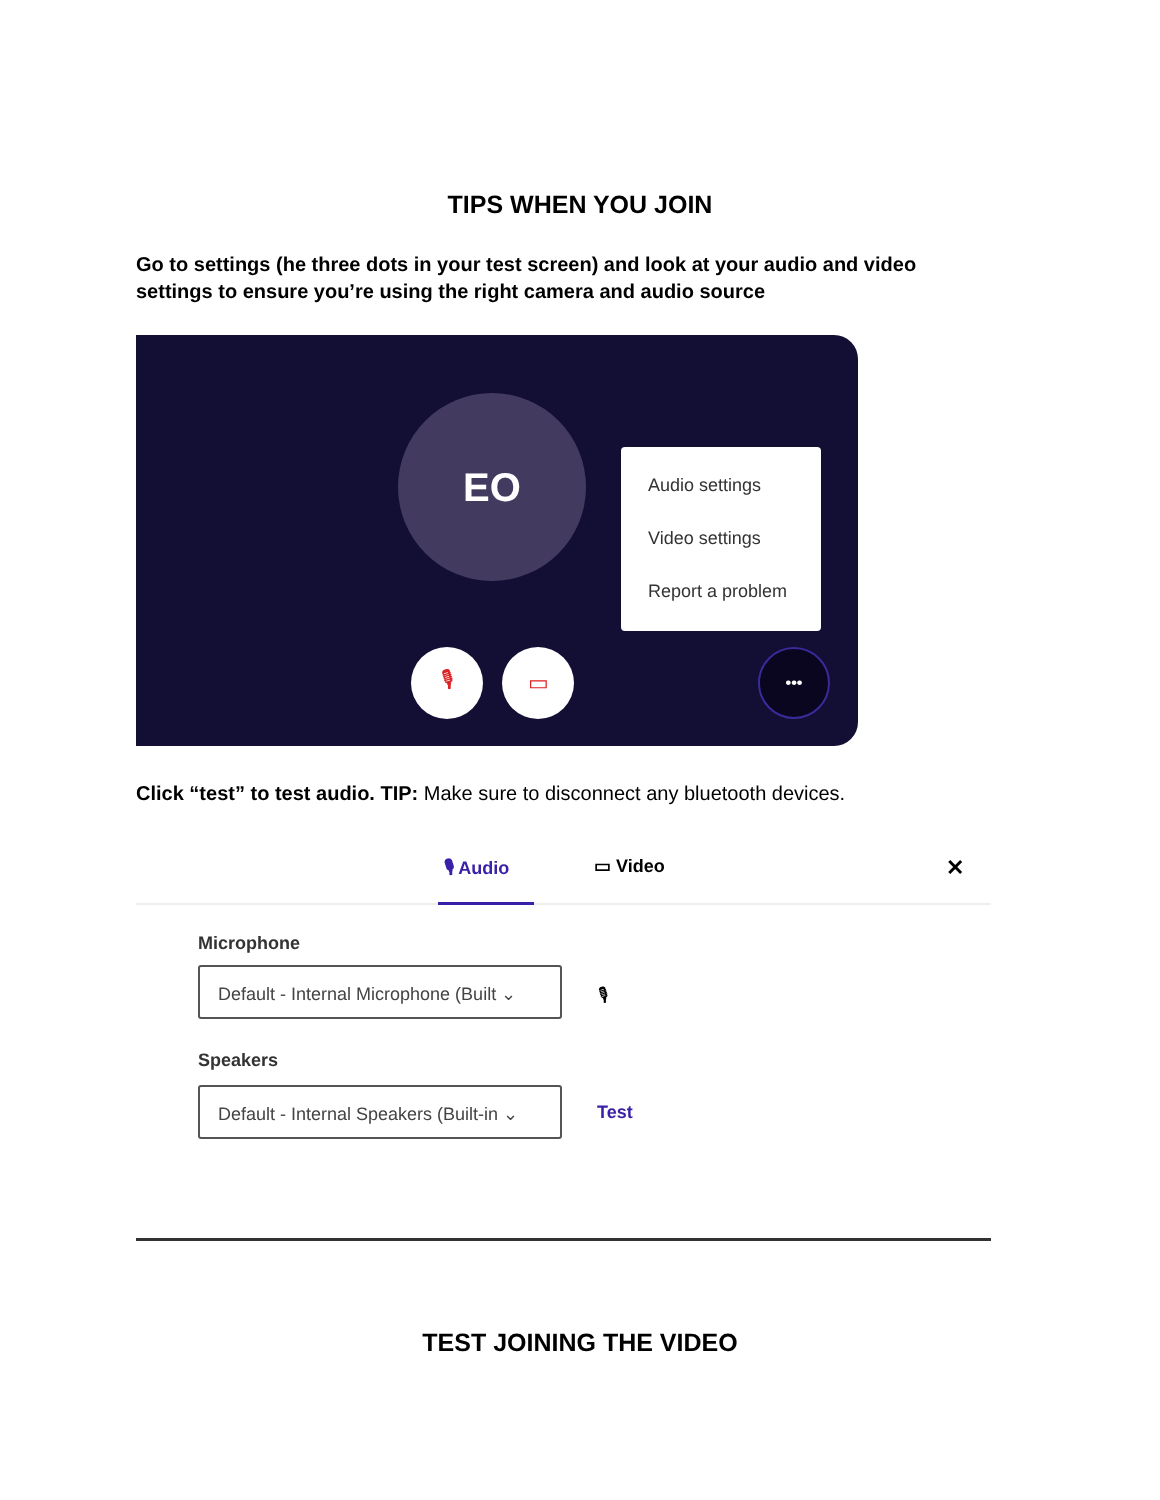TIPS WHEN YOU JOIN
Go to settings (he three dots in your test screen) and look at your audio and video settings to ensure you’re using the right camera and audio source
EO
Audio settings
Video settings
Report a problem
🎙 ▭ •••
Click “test” to test audio. TIP: Make sure to disconnect any bluetooth devices.
🎙 Audio ▭ Video ✕
Microphone
Default - Internal Microphone (Built ⌄
🎙
Speakers
Default - Internal Speakers (Built-in ⌄
Test
TEST JOINING THE VIDEO